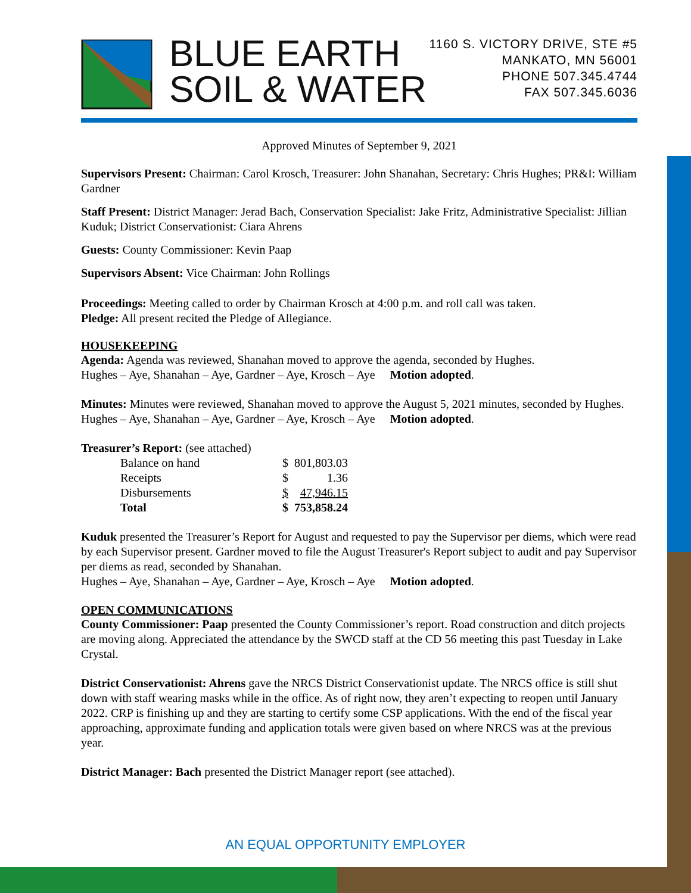BLUE EARTH
SOIL & WATER
1160 S. VICTORY DRIVE, STE #5
MANKATO, MN 56001
PHONE 507.345.4744
FAX 507.345.6036
Approved Minutes of September 9, 2021
Supervisors Present: Chairman: Carol Krosch, Treasurer: John Shanahan, Secretary: Chris Hughes; PR&I: William Gardner
Staff Present: District Manager: Jerad Bach, Conservation Specialist: Jake Fritz, Administrative Specialist: Jillian Kuduk; District Conservationist: Ciara Ahrens
Guests: County Commissioner: Kevin Paap
Supervisors Absent: Vice Chairman: John Rollings
Proceedings: Meeting called to order by Chairman Krosch at 4:00 p.m. and roll call was taken.
Pledge: All present recited the Pledge of Allegiance.
HOUSEKEEPING
Agenda: Agenda was reviewed, Shanahan moved to approve the agenda, seconded by Hughes.
Hughes – Aye, Shanahan – Aye, Gardner – Aye, Krosch – Aye Motion adopted.
Minutes: Minutes were reviewed, Shanahan moved to approve the August 5, 2021 minutes, seconded by Hughes.
Hughes – Aye, Shanahan – Aye, Gardner – Aye, Krosch – Aye Motion adopted.
Treasurer’s Report: (see attached)
| Balance on hand | $ | 801,803.03 |
| Receipts | $ | 1.36 |
| Disbursements | $ | 47,946.15 |
| Total | $ | 753,858.24 |
Kuduk presented the Treasurer’s Report for August and requested to pay the Supervisor per diems, which were read by each Supervisor present. Gardner moved to file the August Treasurer's Report subject to audit and pay Supervisor per diems as read, seconded by Shanahan.
Hughes – Aye, Shanahan – Aye, Gardner – Aye, Krosch – Aye Motion adopted.
OPEN COMMUNICATIONS
County Commissioner: Paap presented the County Commissioner’s report. Road construction and ditch projects are moving along. Appreciated the attendance by the SWCD staff at the CD 56 meeting this past Tuesday in Lake Crystal.
District Conservationist: Ahrens gave the NRCS District Conservationist update. The NRCS office is still shut down with staff wearing masks while in the office. As of right now, they aren’t expecting to reopen until January 2022. CRP is finishing up and they are starting to certify some CSP applications. With the end of the fiscal year approaching, approximate funding and application totals were given based on where NRCS was at the previous year.
District Manager: Bach presented the District Manager report (see attached).
AN EQUAL OPPORTUNITY EMPLOYER